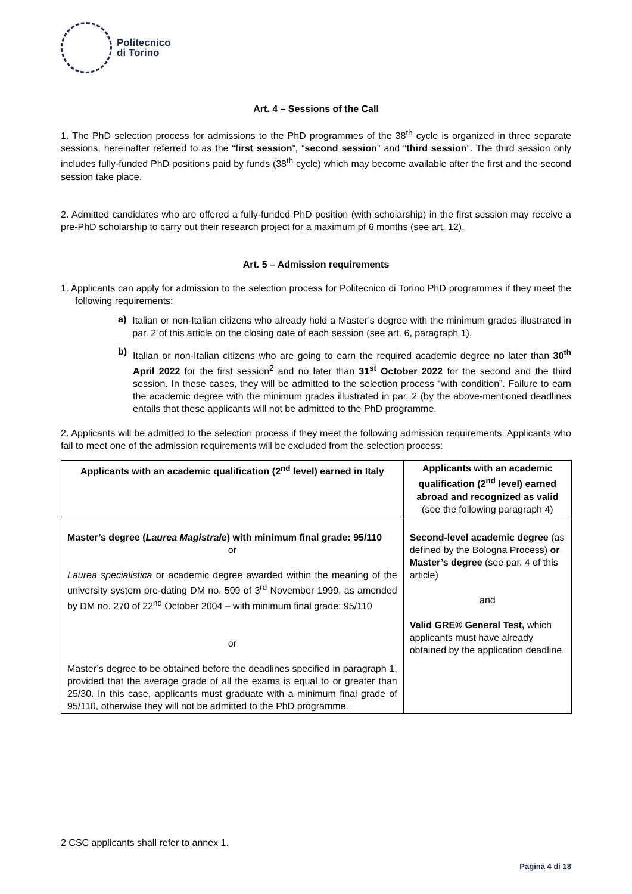Politecnico
di Torino
Art. 4 – Sessions of the Call
1. The PhD selection process for admissions to the PhD programmes of the 38<sup>th</sup> cycle is organized in three separate sessions, hereinafter referred to as the “first session”, “second session” and “third session”. The third session only includes fully-funded PhD positions paid by funds (38<sup>th</sup> cycle) which may become available after the first and the second session take place.
2. Admitted candidates who are offered a fully-funded PhD position (with scholarship) in the first session may receive a pre-PhD scholarship to carry out their research project for a maximum pf 6 months (see art. 12).
Art. 5 – Admission requirements
1. Applicants can apply for admission to the selection process for Politecnico di Torino PhD programmes if they meet the following requirements:
a)
Italian or non-Italian citizens who already hold a Master’s degree with the minimum grades illustrated in par. 2 of this article on the closing date of each session (see art. 6, paragraph 1).
b)
Italian or non-Italian citizens who are going to earn the required academic degree no later than 30<sup>th</sup> April 2022 for the first session<sup>2</sup> and no later than 31<sup>st</sup> October 2022 for the second and the third session. In these cases, they will be admitted to the selection process “with condition”. Failure to earn the academic degree with the minimum grades illustrated in par. 2 (by the above-mentioned deadlines entails that these applicants will not be admitted to the PhD programme.
2. Applicants will be admitted to the selection process if they meet the following admission requirements. Applicants who fail to meet one of the admission requirements will be excluded from the selection process:
| Applicants with an academic qualification (2<sup>nd</sup> level) earned in Italy | Applicants with an academic qualification (2<sup>nd</sup> level) earned abroad and recognized as valid (see the following paragraph 4) |
| --- | --- |
| Master’s degree ( Laurea Magistrale ) with minimum final grade: 95/110 or Laurea specialistica or academic degree awarded within the meaning of the university system pre-dating DM no. 509 of 3<sup>rd</sup> November 1999, as amended by DM no. 270 of 22<sup>nd</sup> October 2004 – with minimum final grade: 95/110 or Master’s degree to be obtained before the deadlines specified in paragraph 1, provided that the average grade of all the exams is equal to or greater than 25/30. In this case, applicants must graduate with a minimum final grade of 95/110, otherwise they will not be admitted to the PhD programme. | Second-level academic degree (as defined by the Bologna Process) or Master’s degree (see par. 4 of this article) and Valid GRE® General Test, which applicants must have already obtained by the application deadline. |
2 CSC applicants shall refer to annex 1.
Pagina 4 di 18